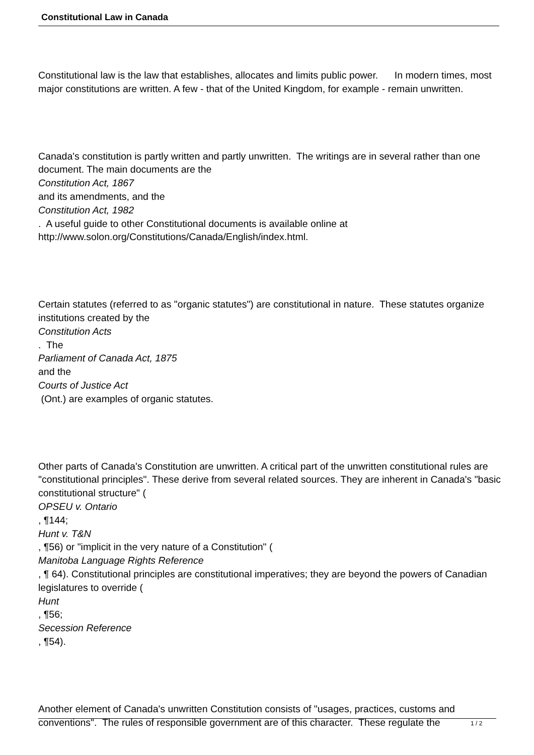Constitutional Law in Canada
Constitutional law is the law that establishes, allocates and limits public power. In modern times, most major constitutions are written. A few - that of the United Kingdom, for example - remain unwritten.
Canada's constitution is partly written and partly unwritten. The writings are in several rather than one document. The main documents are the
Constitution Act, 1867
and its amendments, and the
Constitution Act, 1982
. A useful guide to other Constitutional documents is available online at http://www.solon.org/Constitutions/Canada/English/index.html.
Certain statutes (referred to as "organic statutes") are constitutional in nature. These statutes organize institutions created by the
Constitution Acts
. The
Parliament of Canada Act, 1875
and the
Courts of Justice Act
(Ont.) are examples of organic statutes.
Other parts of Canada's Constitution are unwritten. A critical part of the unwritten constitutional rules are "constitutional principles". These derive from several related sources. They are inherent in Canada's "basic constitutional structure" (
OPSEU v. Ontario
, ¶144;
Hunt v. T&N
, ¶56) or "implicit in the very nature of a Constitution" (
Manitoba Language Rights Reference
, ¶ 64). Constitutional principles are constitutional imperatives; they are beyond the powers of Canadian legislatures to override (
Hunt
, ¶56;
Secession Reference
, ¶54).
Another element of Canada's unwritten Constitution consists of "usages, practices, customs and conventions". The rules of responsible government are of this character. These regulate the
1 / 2